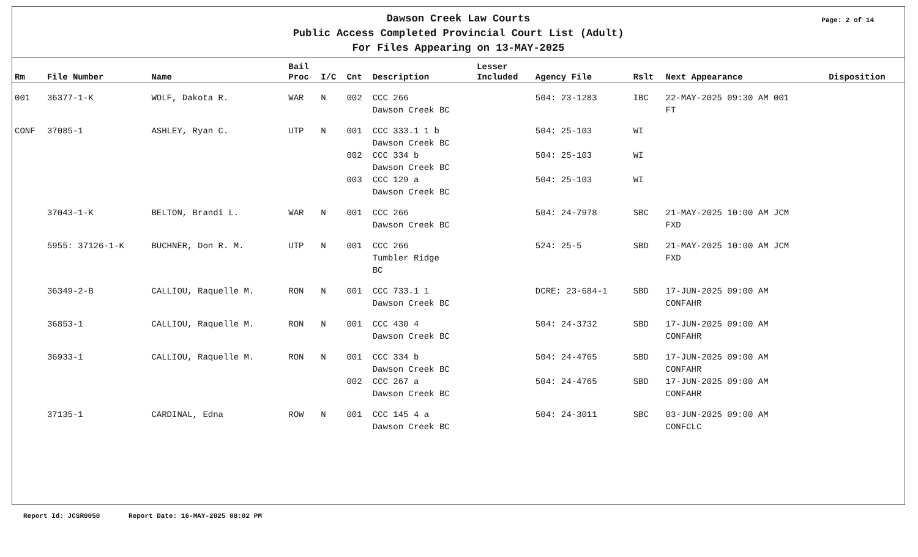Page: 2 of 14
Dawson Creek Law Courts
Public Access Completed Provincial Court List (Adult)
For Files Appearing on 13-MAY-2025
| Rm | File Number | Name | Bail Proc | I/C | Cnt | Description | Lesser Included | Agency File | Rslt | Next Appearance | Disposition |
| --- | --- | --- | --- | --- | --- | --- | --- | --- | --- | --- | --- |
| 001 | 36377-1-K | WOLF, Dakota R. | WAR | N | 002 | CCC 266 Dawson Creek BC | | 504: 23-1283 | IBC | 22-MAY-2025 09:30 AM 001 FT | |
| CONF | 37085-1 | ASHLEY, Ryan C. | UTP | N | 001 | CCC 333.1 1 b Dawson Creek BC | | 504: 25-103 | WI | | |
| | | | | | 002 | CCC 334 b Dawson Creek BC | | 504: 25-103 | WI | | |
| | | | | | 003 | CCC 129 a Dawson Creek BC | | 504: 25-103 | WI | | |
| | 37043-1-K | BELTON, Brandi L. | WAR | N | 001 | CCC 266 Dawson Creek BC | | 504: 24-7978 | SBC | 21-MAY-2025 10:00 AM JCM FXD | |
| | 5955: 37126-1-K | BUCHNER, Don R. M. | UTP | N | 001 | CCC 266 Tumbler Ridge BC | | 524: 25-5 | SBD | 21-MAY-2025 10:00 AM JCM FXD | |
| | 36349-2-B | CALLIOU, Raquelle M. | RON | N | 001 | CCC 733.1 1 Dawson Creek BC | | DCRE: 23-684-1 | SBD | 17-JUN-2025 09:00 AM CONFAHR | |
| | 36853-1 | CALLIOU, Raquelle M. | RON | N | 001 | CCC 430 4 Dawson Creek BC | | 504: 24-3732 | SBD | 17-JUN-2025 09:00 AM CONFAHR | |
| | 36933-1 | CALLIOU, Raquelle M. | RON | N | 001 | CCC 334 b Dawson Creek BC | | 504: 24-4765 | SBD | 17-JUN-2025 09:00 AM CONFAHR | |
| | | | | | 002 | CCC 267 a Dawson Creek BC | | 504: 24-4765 | SBD | 17-JUN-2025 09:00 AM CONFAHR | |
| | 37135-1 | CARDINAL, Edna | ROW | N | 001 | CCC 145 4 a Dawson Creek BC | | 504: 24-3011 | SBC | 03-JUN-2025 09:00 AM CONFCLC | |
Report Id: JCSR0050 Report Date: 16-MAY-2025 08:02 PM